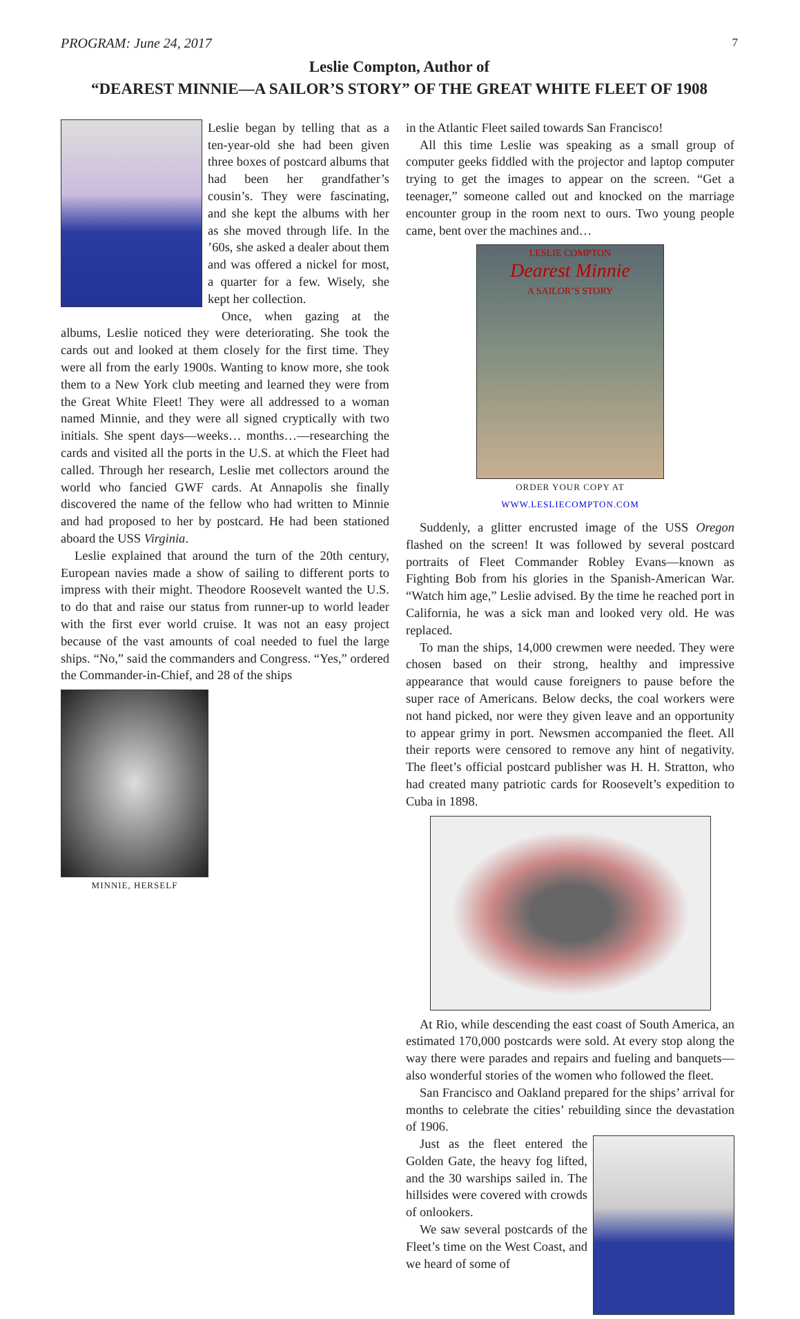PROGRAM: June 24, 2017 7
Leslie Compton, Author of
“DEAREST MINNIE—A SAILOR’S STORY” OF THE GREAT WHITE FLEET OF 1908
Leslie began by telling that as a ten-year-old she had been given three boxes of postcard albums that had been her grandfather’s cousin’s. They were fascinating, and she kept the albums with her as she moved through life. In the ’60s, she asked a dealer about them and was offered a nickel for most, a quarter for a few. Wisely, she kept her collection.
Once, when gazing at the albums, Leslie noticed they were deteriorating. She took the cards out and looked at them closely for the first time. They were all from the early 1900s. Wanting to know more, she took them to a New York club meeting and learned they were from the Great White Fleet! They were all addressed to a woman named Minnie, and they were all signed cryptically with two initials. She spent days—weeks… months…—researching the cards and visited all the ports in the U.S. at which the Fleet had called. Through her research, Leslie met collectors around the world who fancied GWF cards. At Annapolis she finally discovered the name of the fellow who had written to Minnie and had proposed to her by postcard. He had been stationed aboard the USS Virginia.
Leslie explained that around the turn of the 20th century, European navies made a show of sailing to different ports to impress with their might. Theodore Roosevelt wanted the U.S. to do that and raise our status from runner-up to world leader with the first ever world cruise. It was not an easy project because of the vast amounts of coal needed to fuel the large ships. “No,” said the commanders and Congress. “Yes,” ordered the Commander-in-Chief, and 28 of the ships
MINNIE, HERSELF
in the Atlantic Fleet sailed towards San Francisco!
All this time Leslie was speaking as a small group of computer geeks fiddled with the projector and laptop computer trying to get the images to appear on the screen. “Get a teenager,” someone called out and knocked on the marriage encounter group in the room next to ours. Two young people came, bent over the machines and…
LESLIE COMPTON
Dearest Minnie
A SAILOR’S STORY
ORDER YOUR COPY AT
WWW.LESLIECOMPTON.COM
Suddenly, a glitter encrusted image of the USS Oregon flashed on the screen! It was followed by several postcard portraits of Fleet Commander Robley Evans—known as Fighting Bob from his glories in the Spanish-American War. “Watch him age,” Leslie advised. By the time he reached port in California, he was a sick man and looked very old. He was replaced.
To man the ships, 14,000 crewmen were needed. They were chosen based on their strong, healthy and impressive appearance that would cause foreigners to pause before the super race of Americans. Below decks, the coal workers were not hand picked, nor were they given leave and an opportunity to appear grimy in port. Newsmen accompanied the fleet. All their reports were censored to remove any hint of negativity. The fleet’s official postcard publisher was H. H. Stratton, who had created many patriotic cards for Roosevelt’s expedition to Cuba in 1898.
At Rio, while descending the east coast of South America, an estimated 170,000 postcards were sold. At every stop along the way there were parades and repairs and fueling and banquets—also wonderful stories of the women who followed the fleet.
San Francisco and Oakland prepared for the ships’ arrival for months to celebrate the cities’ rebuilding since the devastation of 1906.
Just as the fleet entered the Golden Gate, the heavy fog lifted, and the 30 warships sailed in. The hillsides were covered with crowds of onlookers.
We saw several postcards of the Fleet’s time on the West Coast, and we heard of some of